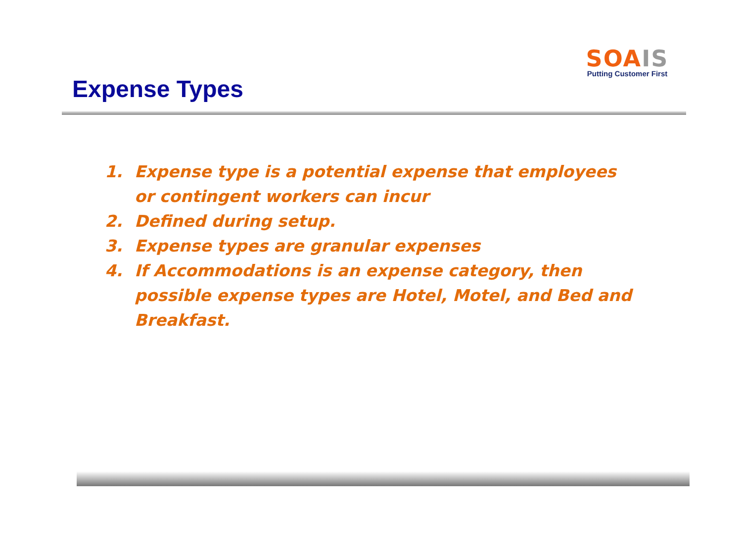SOA IS
Putting Customer First
Expense Types
1. Expense type is a potential expense that employees or contingent workers can incur
2. Defined during setup.
3. Expense types are granular expenses
4. If Accommodations is an expense category, then possible expense types are Hotel, Motel, and Bed and Breakfast.